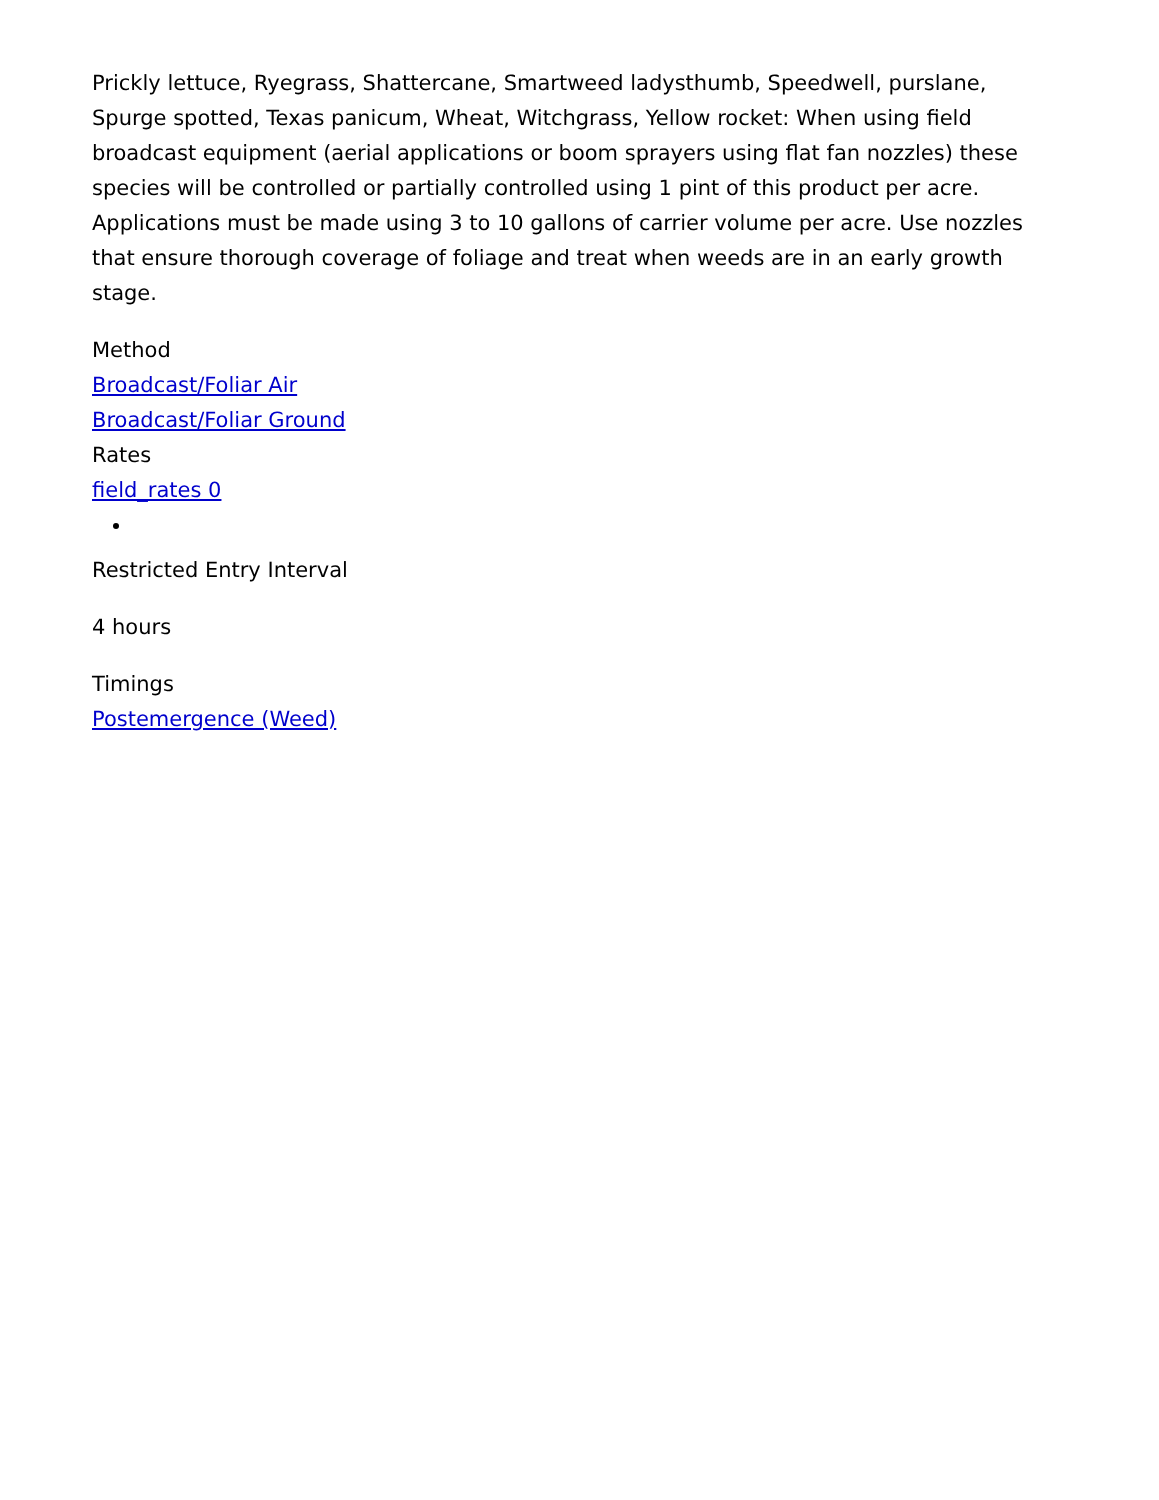Prickly lettuce, Ryegrass, Shattercane, Smartweed ladysthumb, Speedwell, purslane, Spurge spotted, Texas panicum, Wheat, Witchgrass, Yellow rocket: When using field broadcast equipment (aerial applications or boom sprayers using flat fan nozzles) these species will be controlled or partially controlled using 1 pint of this product per acre. Applications must be made using 3 to 10 gallons of carrier volume per acre. Use nozzles that ensure thorough coverage of foliage and treat when weeds are in an early growth stage.
Method
Broadcast/Foliar Air
Broadcast/Foliar Ground
Rates
field_rates 0
Restricted Entry Interval
4 hours
Timings
Postemergence (Weed)